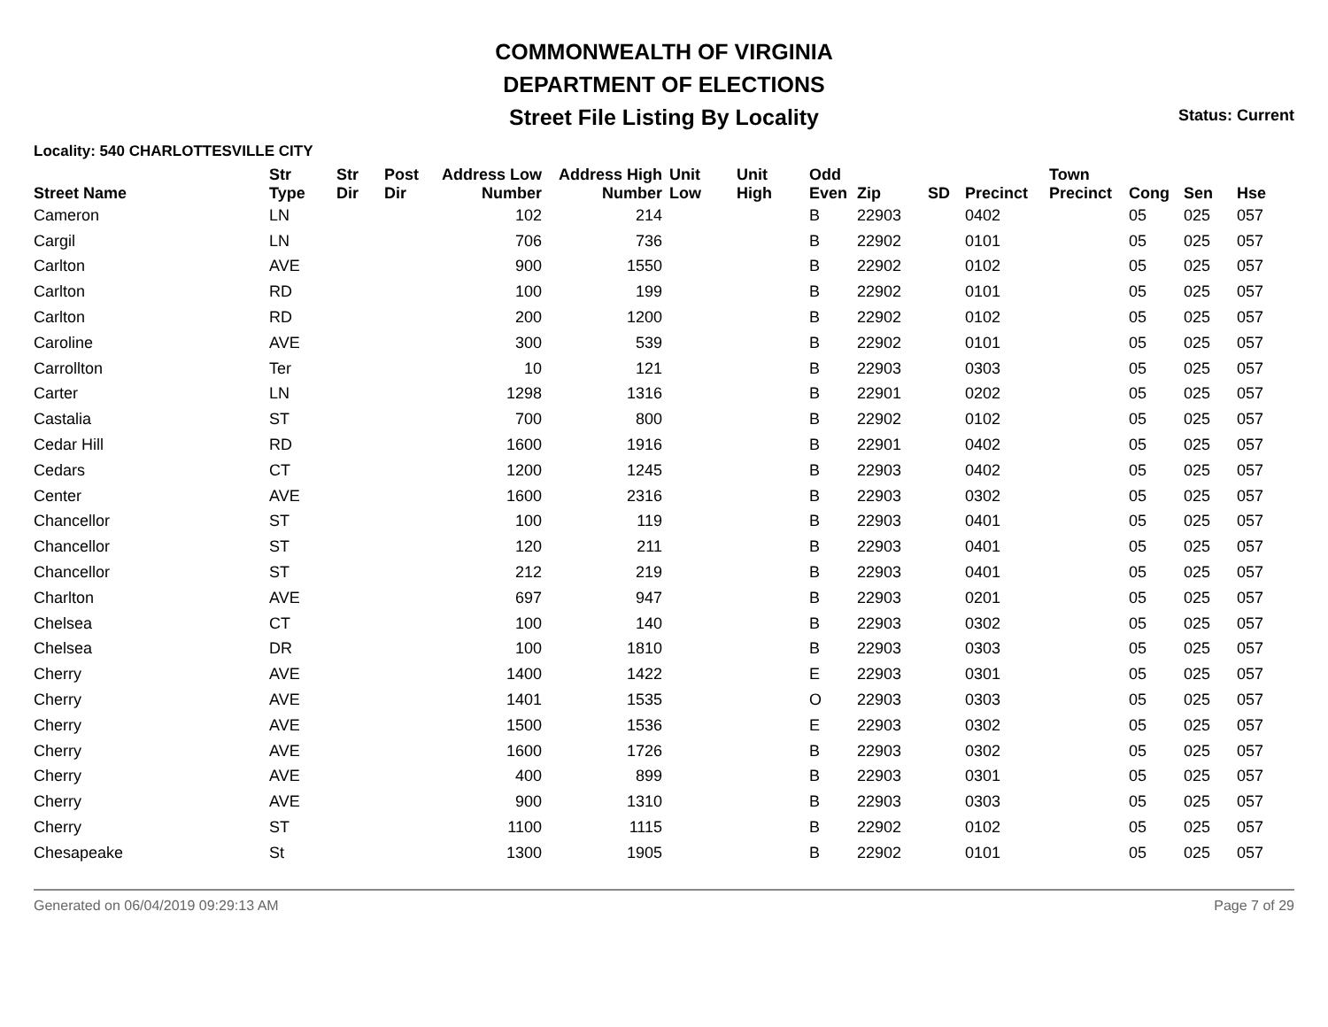COMMONWEALTH OF VIRGINIA
DEPARTMENT OF ELECTIONS
Street File Listing By Locality
Status: Current
Locality: 540 CHARLOTTESVILLE CITY
| Street Name | Str Type | Str Dir | Post Dir | Address Low Number | Address High Number | Unit Low | Unit High | Odd Even | Zip | SD | Precinct | Town Precinct | Cong | Sen | Hse |
| --- | --- | --- | --- | --- | --- | --- | --- | --- | --- | --- | --- | --- | --- | --- | --- |
| Cameron | LN | | | 102 | 214 | | | B | 22903 | | 0402 | | 05 | 025 | 057 |
| Cargil | LN | | | 706 | 736 | | | B | 22902 | | 0101 | | 05 | 025 | 057 |
| Carlton | AVE | | | 900 | 1550 | | | B | 22902 | | 0102 | | 05 | 025 | 057 |
| Carlton | RD | | | 100 | 199 | | | B | 22902 | | 0101 | | 05 | 025 | 057 |
| Carlton | RD | | | 200 | 1200 | | | B | 22902 | | 0102 | | 05 | 025 | 057 |
| Caroline | AVE | | | 300 | 539 | | | B | 22902 | | 0101 | | 05 | 025 | 057 |
| Carrollton | Ter | | | 10 | 121 | | | B | 22903 | | 0303 | | 05 | 025 | 057 |
| Carter | LN | | | 1298 | 1316 | | | B | 22901 | | 0202 | | 05 | 025 | 057 |
| Castalia | ST | | | 700 | 800 | | | B | 22902 | | 0102 | | 05 | 025 | 057 |
| Cedar Hill | RD | | | 1600 | 1916 | | | B | 22901 | | 0402 | | 05 | 025 | 057 |
| Cedars | CT | | | 1200 | 1245 | | | B | 22903 | | 0402 | | 05 | 025 | 057 |
| Center | AVE | | | 1600 | 2316 | | | B | 22903 | | 0302 | | 05 | 025 | 057 |
| Chancellor | ST | | | 100 | 119 | | | B | 22903 | | 0401 | | 05 | 025 | 057 |
| Chancellor | ST | | | 120 | 211 | | | B | 22903 | | 0401 | | 05 | 025 | 057 |
| Chancellor | ST | | | 212 | 219 | | | B | 22903 | | 0401 | | 05 | 025 | 057 |
| Charlton | AVE | | | 697 | 947 | | | B | 22903 | | 0201 | | 05 | 025 | 057 |
| Chelsea | CT | | | 100 | 140 | | | B | 22903 | | 0302 | | 05 | 025 | 057 |
| Chelsea | DR | | | 100 | 1810 | | | B | 22903 | | 0303 | | 05 | 025 | 057 |
| Cherry | AVE | | | 1400 | 1422 | | | E | 22903 | | 0301 | | 05 | 025 | 057 |
| Cherry | AVE | | | 1401 | 1535 | | | O | 22903 | | 0303 | | 05 | 025 | 057 |
| Cherry | AVE | | | 1500 | 1536 | | | E | 22903 | | 0302 | | 05 | 025 | 057 |
| Cherry | AVE | | | 1600 | 1726 | | | B | 22903 | | 0302 | | 05 | 025 | 057 |
| Cherry | AVE | | | 400 | 899 | | | B | 22903 | | 0301 | | 05 | 025 | 057 |
| Cherry | AVE | | | 900 | 1310 | | | B | 22903 | | 0303 | | 05 | 025 | 057 |
| Cherry | ST | | | 1100 | 1115 | | | B | 22902 | | 0102 | | 05 | 025 | 057 |
| Chesapeake | St | | | 1300 | 1905 | | | B | 22902 | | 0101 | | 05 | 025 | 057 |
Generated on 06/04/2019 09:29:13 AM Page 7 of 29